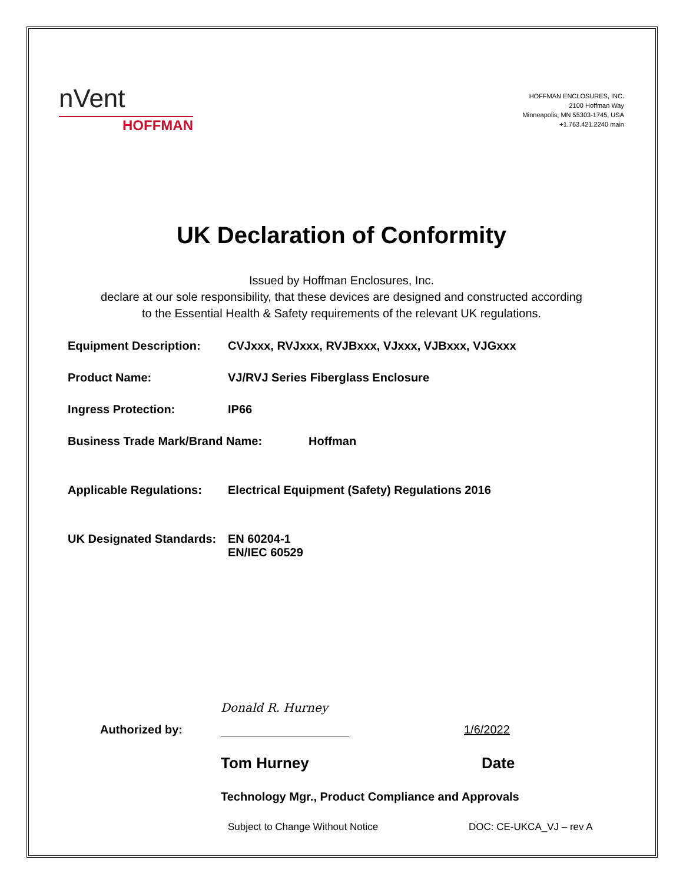nVent
HOFFMAN
HOFFMAN ENCLOSURES, INC.
2100 Hoffman Way
Minneapolis, MN 55303-1745, USA
+1.763.421.2240 main
UK Declaration of Conformity
Issued by Hoffman Enclosures, Inc.
declare at our sole responsibility, that these devices are designed and constructed according
to the Essential Health & Safety requirements of the relevant UK regulations.
Equipment Description: CVJxxx, RVJxxx, RVJBxxx, VJxxx, VJBxxx, VJGxxx
Product Name: VJ/RVJ Series Fiberglass Enclosure
Ingress Protection: IP66
Business Trade Mark/Brand Name: Hoffman
Applicable Regulations:
Electrical Equipment (Safety) Regulations 2016
UK Designated Standards:
EN 60204-1
EN/IEC 60529
Authorized by:
Donald R. Hurney
1/6/2022
Tom Hurney Date
Technology Mgr., Product Compliance and Approvals
Subject to Change Without Notice DOC: CE-UKCA_VJ – rev A